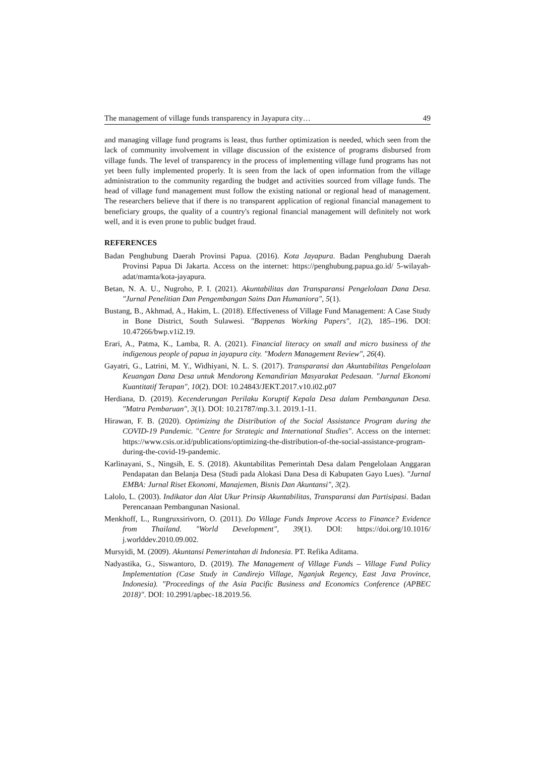The management of village funds transparency in Jayapura city… 49
and managing village fund programs is least, thus further optimization is needed, which seen from the lack of community involvement in village discussion of the existence of programs disbursed from village funds. The level of transparency in the process of implementing village fund programs has not yet been fully implemented properly. It is seen from the lack of open information from the village administration to the community regarding the budget and activities sourced from village funds. The head of village fund management must follow the existing national or regional head of management. The researchers believe that if there is no transparent application of regional financial management to beneficiary groups, the quality of a country's regional financial management will definitely not work well, and it is even prone to public budget fraud.
REFERENCES
Badan Penghubung Daerah Provinsi Papua. (2016). Kota Jayapura. Badan Penghubung Daerah Provinsi Papua Di Jakarta. Access on the internet: https://penghubung.papua.go.id/ 5-wilayah-adat/mamta/kota-jayapura.
Betan, N. A. U., Nugroho, P. I. (2021). Akuntabilitas dan Transparansi Pengelolaan Dana Desa. "Jurnal Penelitian Dan Pengembangan Sains Dan Humaniora", 5(1).
Bustang, B., Akhmad, A., Hakim, L. (2018). Effectiveness of Village Fund Management: A Case Study in Bone District, South Sulawesi. "Bappenas Working Papers", 1(2), 185–196. DOI: 10.47266/bwp.v1i2.19.
Erari, A., Patma, K., Lamba, R. A. (2021). Financial literacy on small and micro business of the indigenous people of papua in jayapura city. "Modern Management Review", 26(4).
Gayatri, G., Latrini, M. Y., Widhiyani, N. L. S. (2017). Transparansi dan Akuntabilitas Pengelolaan Keuangan Dana Desa untuk Mendorong Kemandirian Masyarakat Pedesaan. "Jurnal Ekonomi Kuantitatif Terapan", 10(2). DOI: 10.24843/JEKT.2017.v10.i02.p07
Herdiana, D. (2019). Kecenderungan Perilaku Koruptif Kepala Desa dalam Pembangunan Desa. "Matra Pembaruan", 3(1). DOI: 10.21787/mp.3.1. 2019.1-11.
Hirawan, F. B. (2020). Optimizing the Distribution of the Social Assistance Program during the COVID-19 Pandemic. "Centre for Strategic and International Studies". Access on the internet: https://www.csis.or.id/publications/optimizing-the-distribution-of-the-social-assistance-program-during-the-covid-19-pandemic.
Karlinayani, S., Ningsih, E. S. (2018). Akuntabilitas Pemerintah Desa dalam Pengelolaan Anggaran Pendapatan dan Belanja Desa (Studi pada Alokasi Dana Desa di Kabupaten Gayo Lues). "Jurnal EMBA: Jurnal Riset Ekonomi, Manajemen, Bisnis Dan Akuntansi", 3(2).
Lalolo, L. (2003). Indikator dan Alat Ukur Prinsip Akuntabilitas, Transparansi dan Partisipasi. Badan Perencanaan Pembangunan Nasional.
Menkhoff, L., Rungruxsirivorn, O. (2011). Do Village Funds Improve Access to Finance? Evidence from Thailand. "World Development", 39(1). DOI: https://doi.org/10.1016/ j.worlddev.2010.09.002.
Mursyidi, M. (2009). Akuntansi Pemerintahan di Indonesia. PT. Refika Aditama.
Nadyastika, G., Siswantoro, D. (2019). The Management of Village Funds – Village Fund Policy Implementation (Case Study in Candirejo Village, Nganjuk Regency, East Java Province, Indonesia). "Proceedings of the Asia Pacific Business and Economics Conference (APBEC 2018)". DOI: 10.2991/apbec-18.2019.56.